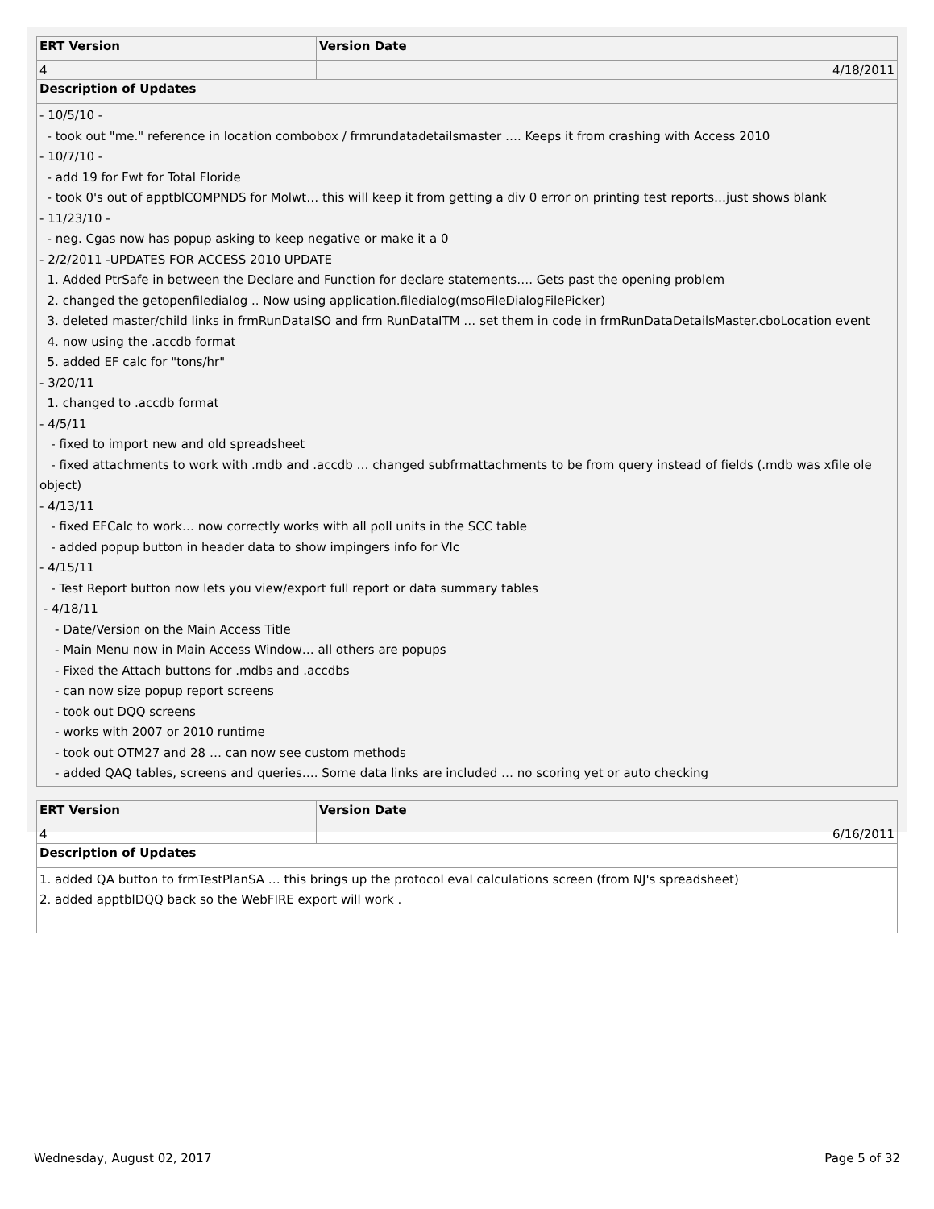| ERT Version | Version Date |
| --- | --- |
| 4 | 4/18/2011 |
| Description of Updates | |
| - 10/5/10 - - took out "me." reference in location combobox / frmrundatadetailsmaster …. Keeps it from crashing with Access 2010 - 10/7/10 - - add 19 for Fwt for Total Floride - took 0's out of apptblCOMPNDS for Molwt… this will keep it from getting a div 0 error on printing test reports…just shows blank - 11/23/10 - - neg. Cgas now has popup asking to keep negative or make it a 0 - 2/2/2011 -UPDATES FOR ACCESS 2010 UPDATE 1. Added PtrSafe in between the Declare and Function for declare statements…. Gets past the opening problem 2. changed the getopenfiledialog .. Now using application.filedialog(msoFileDialogFilePicker) 3. deleted master/child links in frmRunDataISO and frm RunDataITM … set them in code in frmRunDataDetailsMaster.cboLocation event 4. now using the .accdb format 5. added EF calc for "tons/hr" - 3/20/11 1. changed to .accdb format - 4/5/11 - fixed to import new and old spreadsheet - fixed attachments to work with .mdb and .accdb … changed subfrmattachments to be from query instead of fields (.mdb was xfile ole object) - 4/13/11 - fixed EFCalc to work… now correctly works with all poll units in the SCC table - added popup button in header data to show impingers info for Vlc - 4/15/11 - Test Report button now lets you view/export full report or data summary tables - 4/18/11 - Date/Version on the Main Access Title - Main Menu now in Main Access Window… all others are popups - Fixed the Attach buttons for .mdbs and .accdbs - can now size popup report screens - took out DQQ screens - works with 2007 or 2010 runtime - took out OTM27 and 28 … can now see custom methods - added QAQ tables, screens and queries…. Some data links are included … no scoring yet or auto checking | |
| ERT Version | Version Date |
| --- | --- |
| 4 | 6/16/2011 |
| Description of Updates | |
| 1. added QA button to frmTestPlanSA … this brings up the protocol eval calculations screen (from NJ's spreadsheet) 2. added apptblDQQ back so the WebFIRE export will work . | |
Wednesday, August 02, 2017 Page 5 of 32